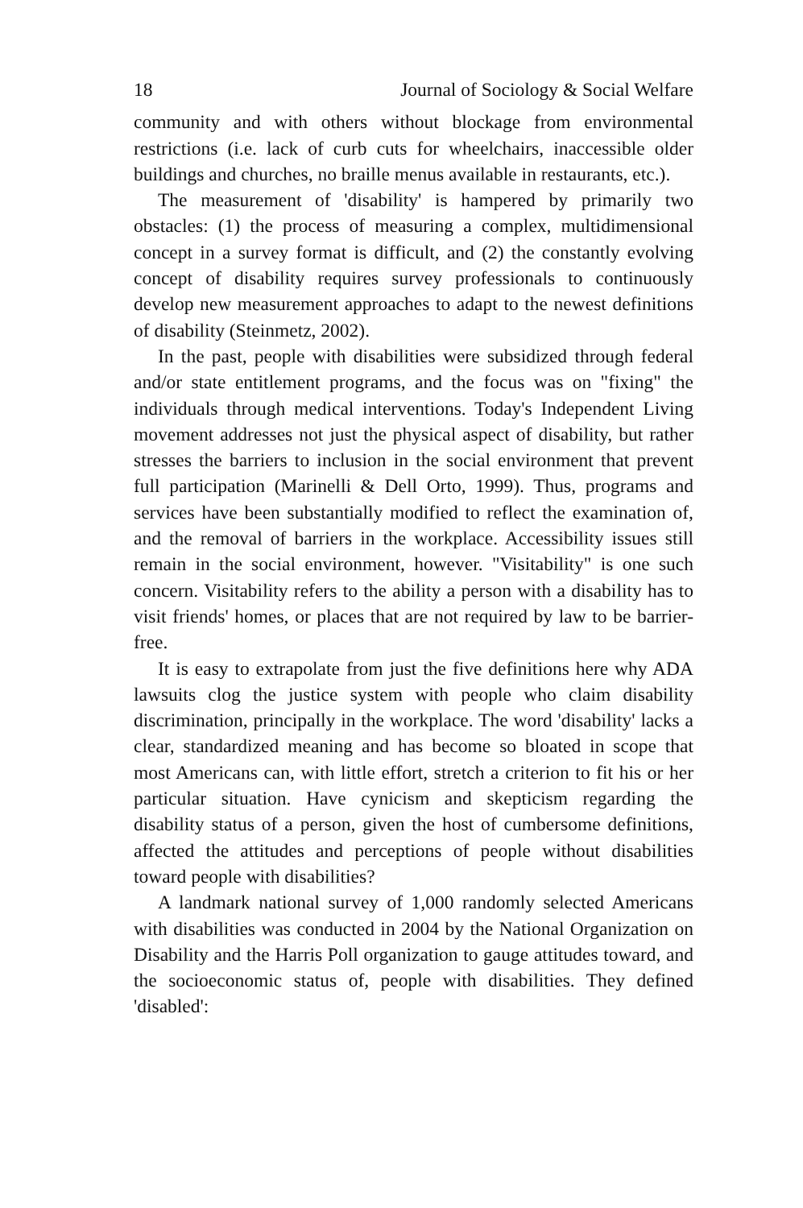18 Journal of Sociology & Social Welfare
community and with others without blockage from environmental restrictions (i.e. lack of curb cuts for wheelchairs, inaccessible older buildings and churches, no braille menus available in restaurants, etc.).
The measurement of 'disability' is hampered by primarily two obstacles: (1) the process of measuring a complex, multidimensional concept in a survey format is difficult, and (2) the constantly evolving concept of disability requires survey professionals to continuously develop new measurement approaches to adapt to the newest definitions of disability (Steinmetz, 2002).
In the past, people with disabilities were subsidized through federal and/or state entitlement programs, and the focus was on "fixing" the individuals through medical interventions. Today's Independent Living movement addresses not just the physical aspect of disability, but rather stresses the barriers to inclusion in the social environment that prevent full participation (Marinelli & Dell Orto, 1999). Thus, programs and services have been substantially modified to reflect the examination of, and the removal of barriers in the workplace. Accessibility issues still remain in the social environment, however. "Visitability" is one such concern. Visitability refers to the ability a person with a disability has to visit friends' homes, or places that are not required by law to be barrier-free.
It is easy to extrapolate from just the five definitions here why ADA lawsuits clog the justice system with people who claim disability discrimination, principally in the workplace. The word 'disability' lacks a clear, standardized meaning and has become so bloated in scope that most Americans can, with little effort, stretch a criterion to fit his or her particular situation. Have cynicism and skepticism regarding the disability status of a person, given the host of cumbersome definitions, affected the attitudes and perceptions of people without disabilities toward people with disabilities?
A landmark national survey of 1,000 randomly selected Americans with disabilities was conducted in 2004 by the National Organization on Disability and the Harris Poll organization to gauge attitudes toward, and the socioeconomic status of, people with disabilities. They defined 'disabled':